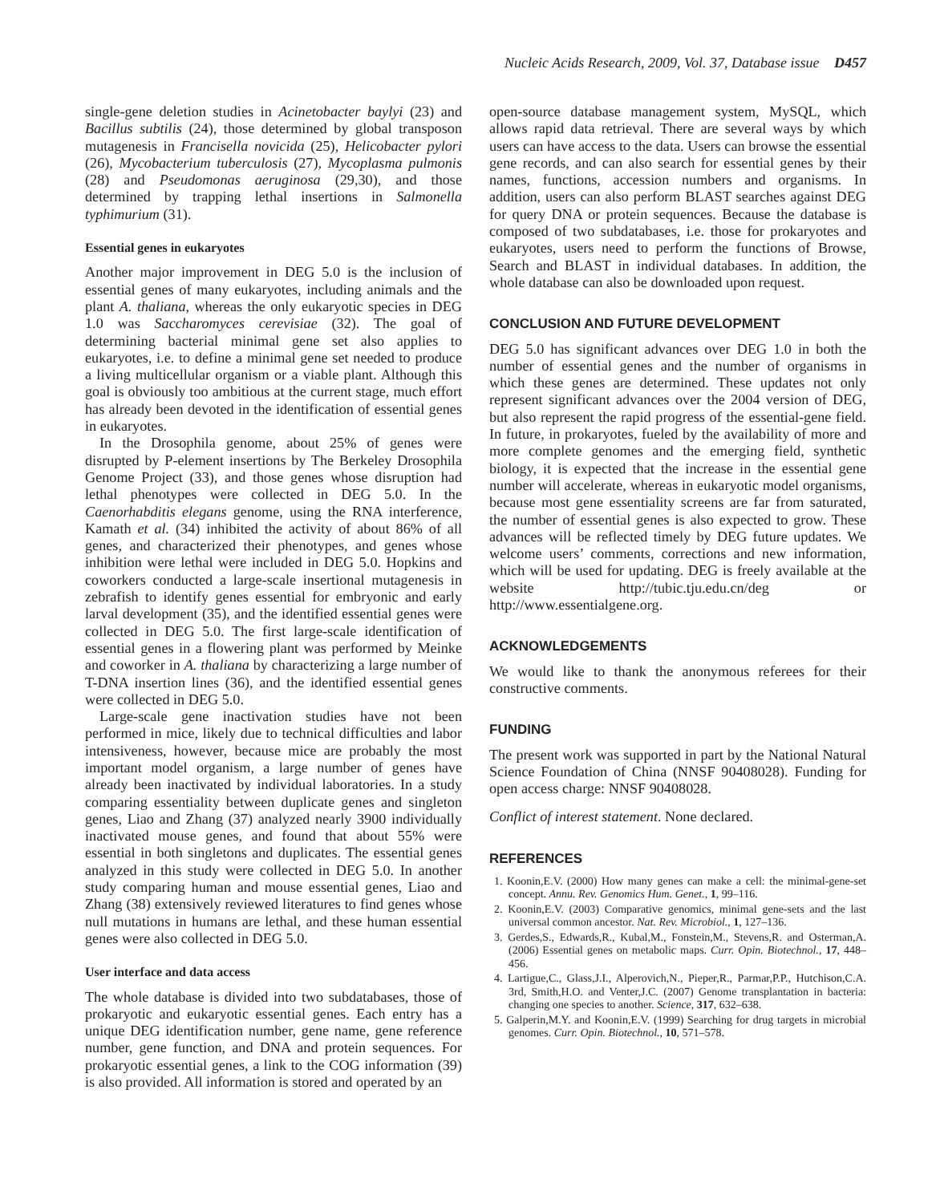Nucleic Acids Research, 2009, Vol. 37, Database issue D457
single-gene deletion studies in Acinetobacter baylyi (23) and Bacillus subtilis (24), those determined by global transposon mutagenesis in Francisella novicida (25), Helicobacter pylori (26), Mycobacterium tuberculosis (27), Mycoplasma pulmonis (28) and Pseudomonas aeruginosa (29,30), and those determined by trapping lethal insertions in Salmonella typhimurium (31).
Essential genes in eukaryotes
Another major improvement in DEG 5.0 is the inclusion of essential genes of many eukaryotes, including animals and the plant A. thaliana, whereas the only eukaryotic species in DEG 1.0 was Saccharomyces cerevisiae (32). The goal of determining bacterial minimal gene set also applies to eukaryotes, i.e. to define a minimal gene set needed to produce a living multicellular organism or a viable plant. Although this goal is obviously too ambitious at the current stage, much effort has already been devoted in the identification of essential genes in eukaryotes.
In the Drosophila genome, about 25% of genes were disrupted by P-element insertions by The Berkeley Drosophila Genome Project (33), and those genes whose disruption had lethal phenotypes were collected in DEG 5.0. In the Caenorhabditis elegans genome, using the RNA interference, Kamath et al. (34) inhibited the activity of about 86% of all genes, and characterized their phenotypes, and genes whose inhibition were lethal were included in DEG 5.0. Hopkins and coworkers conducted a large-scale insertional mutagenesis in zebrafish to identify genes essential for embryonic and early larval development (35), and the identified essential genes were collected in DEG 5.0. The first large-scale identification of essential genes in a flowering plant was performed by Meinke and coworker in A. thaliana by characterizing a large number of T-DNA insertion lines (36), and the identified essential genes were collected in DEG 5.0.
Large-scale gene inactivation studies have not been performed in mice, likely due to technical difficulties and labor intensiveness, however, because mice are probably the most important model organism, a large number of genes have already been inactivated by individual laboratories. In a study comparing essentiality between duplicate genes and singleton genes, Liao and Zhang (37) analyzed nearly 3900 individually inactivated mouse genes, and found that about 55% were essential in both singletons and duplicates. The essential genes analyzed in this study were collected in DEG 5.0. In another study comparing human and mouse essential genes, Liao and Zhang (38) extensively reviewed literatures to find genes whose null mutations in humans are lethal, and these human essential genes were also collected in DEG 5.0.
User interface and data access
The whole database is divided into two subdatabases, those of prokaryotic and eukaryotic essential genes. Each entry has a unique DEG identification number, gene name, gene reference number, gene function, and DNA and protein sequences. For prokaryotic essential genes, a link to the COG information (39) is also provided. All information is stored and operated by an
open-source database management system, MySQL, which allows rapid data retrieval. There are several ways by which users can have access to the data. Users can browse the essential gene records, and can also search for essential genes by their names, functions, accession numbers and organisms. In addition, users can also perform BLAST searches against DEG for query DNA or protein sequences. Because the database is composed of two subdatabases, i.e. those for prokaryotes and eukaryotes, users need to perform the functions of Browse, Search and BLAST in individual databases. In addition, the whole database can also be downloaded upon request.
CONCLUSION AND FUTURE DEVELOPMENT
DEG 5.0 has significant advances over DEG 1.0 in both the number of essential genes and the number of organisms in which these genes are determined. These updates not only represent significant advances over the 2004 version of DEG, but also represent the rapid progress of the essential-gene field. In future, in prokaryotes, fueled by the availability of more and more complete genomes and the emerging field, synthetic biology, it is expected that the increase in the essential gene number will accelerate, whereas in eukaryotic model organisms, because most gene essentiality screens are far from saturated, the number of essential genes is also expected to grow. These advances will be reflected timely by DEG future updates. We welcome users’ comments, corrections and new information, which will be used for updating. DEG is freely available at the website http://tubic.tju.edu.cn/deg or http://www.essentialgene.org.
ACKNOWLEDGEMENTS
We would like to thank the anonymous referees for their constructive comments.
FUNDING
The present work was supported in part by the National Natural Science Foundation of China (NNSF 90408028). Funding for open access charge: NNSF 90408028.
Conflict of interest statement. None declared.
REFERENCES
1. Koonin,E.V. (2000) How many genes can make a cell: the minimal-gene-set concept. Annu. Rev. Genomics Hum. Genet., 1, 99–116.
2. Koonin,E.V. (2003) Comparative genomics, minimal gene-sets and the last universal common ancestor. Nat. Rev. Microbiol., 1, 127–136.
3. Gerdes,S., Edwards,R., Kubal,M., Fonstein,M., Stevens,R. and Osterman,A. (2006) Essential genes on metabolic maps. Curr. Opin. Biotechnol., 17, 448–456.
4. Lartigue,C., Glass,J.I., Alperovich,N., Pieper,R., Parmar,P.P., Hutchison,C.A. 3rd, Smith,H.O. and Venter,J.C. (2007) Genome transplantation in bacteria: changing one species to another. Science, 317, 632–638.
5. Galperin,M.Y. and Koonin,E.V. (1999) Searching for drug targets in microbial genomes. Curr. Opin. Biotechnol., 10, 571–578.